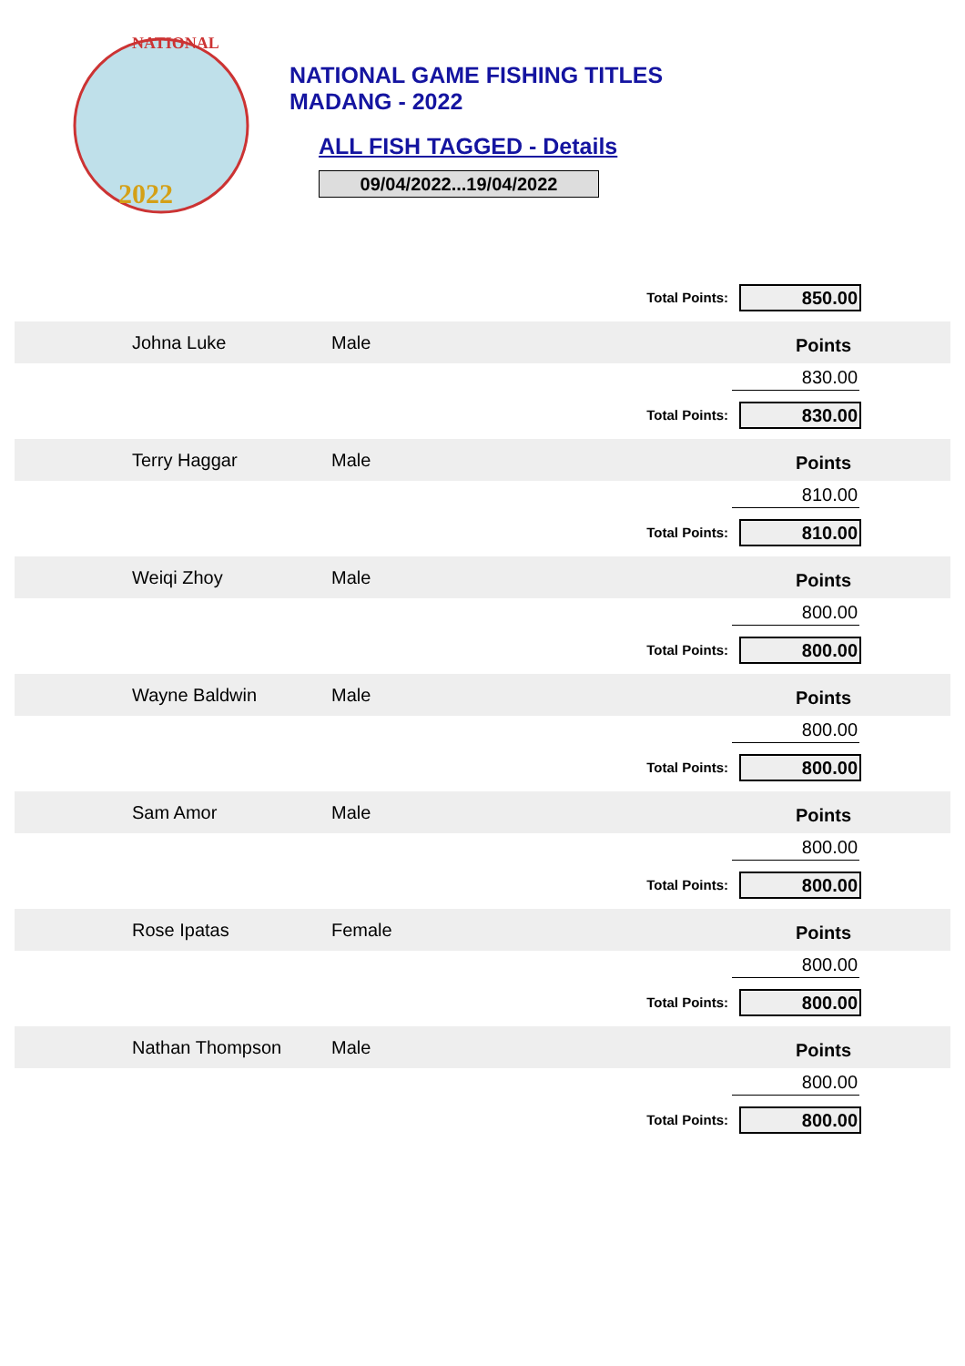2022
NATIONAL
NATIONAL GAME FISHING TITLES
MADANG - 2022
ALL FISH TAGGED - Details
09/04/2022...19/04/2022
Total Points: 850.00
Johna Luke Male
Points
830.00
Total Points: 830.00
Terry Haggar Male
Points
810.00
Total Points: 810.00
Weiqi Zhoy Male
Points
800.00
Total Points: 800.00
Wayne Baldwin Male
Points
800.00
Total Points: 800.00
Sam Amor Male
Points
800.00
Total Points: 800.00
Rose Ipatas Female
Points
800.00
Total Points: 800.00
Nathan Thompson Male
Points
800.00
Total Points: 800.00